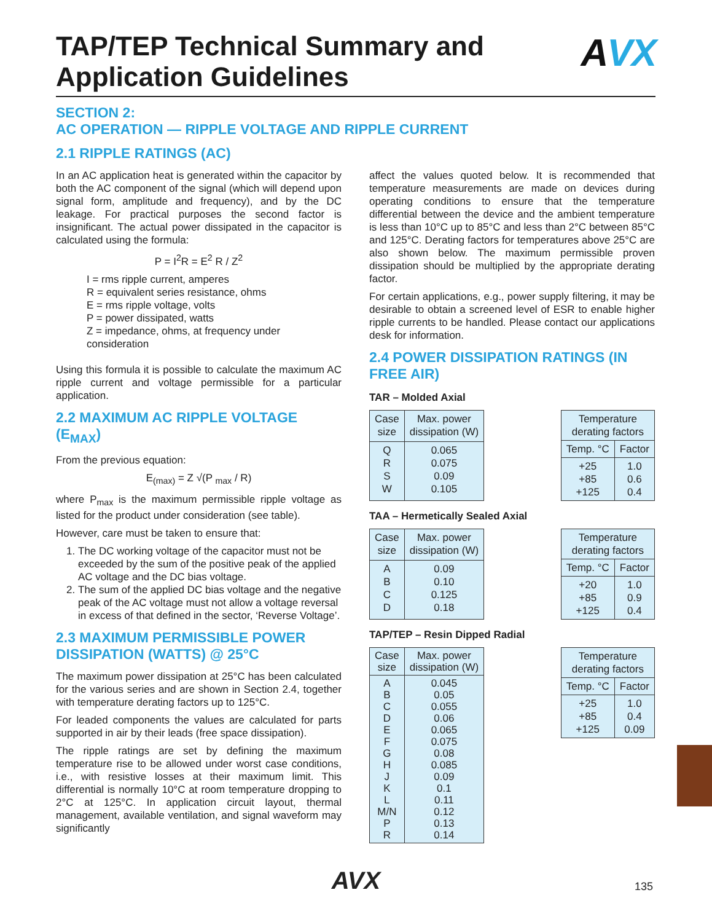TAP/TEP Technical Summary and
Application Guidelines
AVX
SECTION 2:
AC OPERATION — RIPPLE VOLTAGE AND RIPPLE CURRENT
2.1 RIPPLE RATINGS (AC)
In an AC application heat is generated within the capacitor by both the AC component of the signal (which will depend upon signal form, amplitude and frequency), and by the DC leakage. For practical purposes the second factor is insignificant. The actual power dissipated in the capacitor is calculated using the formula:
P = I<sup>2</sup>R = E<sup>2</sup> R / Z<sup>2</sup>
I = rms ripple current, amperes
R = equivalent series resistance, ohms
E = rms ripple voltage, volts
P = power dissipated, watts
Z = impedance, ohms, at frequency under consideration
Using this formula it is possible to calculate the maximum AC ripple current and voltage permissible for a particular application.
2.2 MAXIMUM AC RIPPLE VOLTAGE (E<sub>MAX</sub>)
From the previous equation:
E<sub>(max)</sub> = Z √(P <sub>max</sub> / R)
where P<sub>max</sub> is the maximum permissible ripple voltage as listed for the product under consideration (see table).
However, care must be taken to ensure that:
1. The DC working voltage of the capacitor must not be exceeded by the sum of the positive peak of the applied AC voltage and the DC bias voltage.
2. The sum of the applied DC bias voltage and the negative peak of the AC voltage must not allow a voltage reversal in excess of that defined in the sector, ‘Reverse Voltage’.
2.3 MAXIMUM PERMISSIBLE POWER DISSIPATION (WATTS) @ 25°C
The maximum power dissipation at 25°C has been calculated for the various series and are shown in Section 2.4, together with temperature derating factors up to 125°C.
For leaded components the values are calculated for parts supported in air by their leads (free space dissipation).
The ripple ratings are set by defining the maximum temperature rise to be allowed under worst case conditions, i.e., with resistive losses at their maximum limit. This differential is normally 10°C at room temperature dropping to 2°C at 125°C. In application circuit layout, thermal management, available ventilation, and signal waveform may significantly
affect the values quoted below. It is recommended that temperature measurements are made on devices during operating conditions to ensure that the temperature differential between the device and the ambient temperature is less than 10°C up to 85°C and less than 2°C between 85°C and 125°C. Derating factors for temperatures above 25°C are also shown below. The maximum permissible proven dissipation should be multiplied by the appropriate derating factor.
For certain applications, e.g., power supply filtering, it may be desirable to obtain a screened level of ESR to enable higher ripple currents to be handled. Please contact our applications desk for information.
2.4 POWER DISSIPATION RATINGS (IN FREE AIR)
TAR – Molded Axial
| Case size | Max. power dissipation (W) |
| --- | --- |
| Q R S W | 0.065 0.075 0.09 0.105 |
| Temperature derating factors | |
| --- | --- |
| Temp. °C | Factor |
| +25 +85 +125 | 1.0 0.6 0.4 |
TAA – Hermetically Sealed Axial
| Case size | Max. power dissipation (W) |
| --- | --- |
| A B C D | 0.09 0.10 0.125 0.18 |
| Temperature derating factors | |
| --- | --- |
| Temp. °C | Factor |
| +20 +85 +125 | 1.0 0.9 0.4 |
TAP/TEP – Resin Dipped Radial
| Case size | Max. power dissipation (W) |
| --- | --- |
| A B C D E F G H J K L M/N P R | 0.045 0.05 0.055 0.06 0.065 0.075 0.08 0.085 0.09 0.1 0.11 0.12 0.13 0.14 |
| Temperature derating factors | |
| --- | --- |
| Temp. °C | Factor |
| +25 +85 +125 | 1.0 0.4 0.09 |
AVX 135